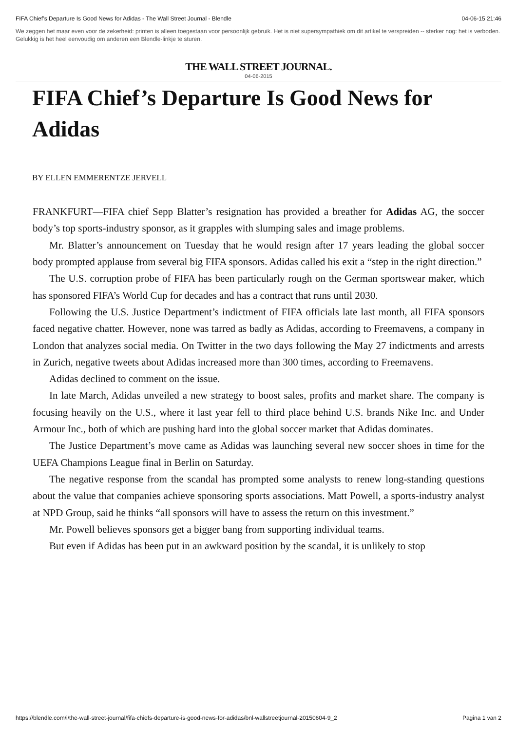FIFA Chief’s Departure Is Good News for Adidas - The Wall Street Journal - Blendle 04-06-15 21:46
We zeggen het maar even voor de zekerheid: printen is alleen toegestaan voor persoonlijk gebruik. Het is niet supersympathiek om dit artikel te verspreiden -- sterker nog: het is verboden. Gelukkig is het heel eenvoudig om anderen een Blendle-linkje te sturen.
THE WALL STREET JOURNAL.
04-06-2015
FIFA Chief’s Departure Is Good News for Adidas
BY ELLEN EMMERENTZE JERVELL
FRANKFURT—FIFA chief Sepp Blatter’s resignation has provided a breather for Adidas AG, the soccer body’s top sports-industry sponsor, as it grapples with slumping sales and image problems.
Mr. Blatter’s announcement on Tuesday that he would resign after 17 years leading the global soccer body prompted applause from several big FIFA sponsors. Adidas called his exit a “step in the right direction.”
The U.S. corruption probe of FIFA has been particularly rough on the German sportswear maker, which has sponsored FIFA’s World Cup for decades and has a contract that runs until 2030.
Following the U.S. Justice Department’s indictment of FIFA officials late last month, all FIFA sponsors faced negative chatter. However, none was tarred as badly as Adidas, according to Freemavens, a company in London that analyzes social media. On Twitter in the two days following the May 27 indictments and arrests in Zurich, negative tweets about Adidas increased more than 300 times, according to Freemavens.
Adidas declined to comment on the issue.
In late March, Adidas unveiled a new strategy to boost sales, profits and market share. The company is focusing heavily on the U.S., where it last year fell to third place behind U.S. brands Nike Inc. and Under Armour Inc., both of which are pushing hard into the global soccer market that Adidas dominates.
The Justice Department’s move came as Adidas was launching several new soccer shoes in time for the UEFA Champions League final in Berlin on Saturday.
The negative response from the scandal has prompted some analysts to renew long-standing questions about the value that companies achieve sponsoring sports associations. Matt Powell, a sports-industry analyst at NPD Group, said he thinks “all sponsors will have to assess the return on this investment.”
Mr. Powell believes sponsors get a bigger bang from supporting individual teams.
But even if Adidas has been put in an awkward position by the scandal, it is unlikely to stop
https://blendle.com/i/the-wall-street-journal/fifa-chiefs-departure-is-good-news-for-adidas/bnl-wallstreetjournal-20150604-9_2 Pagina 1 van 2